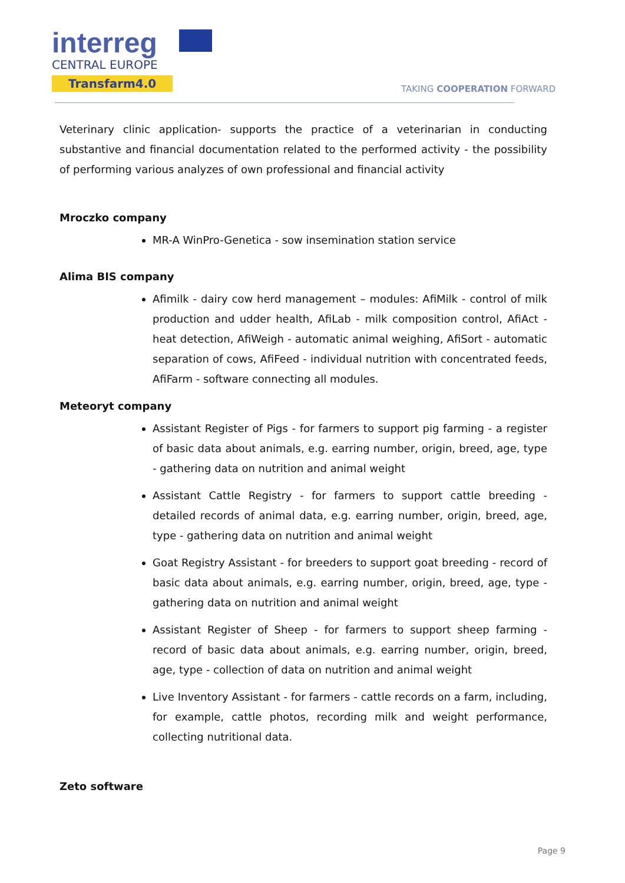interreg
CENTRAL EUROPE
Transfarm4.0
TAKING COOPERATION FORWARD
Veterinary clinic application- supports the practice of a veterinarian in conducting substantive and financial documentation related to the performed activity - the possibility of performing various analyzes of own professional and financial activity
Mroczko company
MR-A WinPro-Genetica - sow insemination station service
Alima BIS company
Afimilk - dairy cow herd management – modules: AfiMilk - control of milk production and udder health, AfiLab - milk composition control, AfiAct - heat detection, AfiWeigh - automatic animal weighing, AfiSort - automatic separation of cows, AfiFeed - individual nutrition with concentrated feeds, AfiFarm - software connecting all modules.
Meteoryt company
Assistant Register of Pigs - for farmers to support pig farming - a register of basic data about animals, e.g. earring number, origin, breed, age, type - gathering data on nutrition and animal weight
Assistant Cattle Registry - for farmers to support cattle breeding - detailed records of animal data, e.g. earring number, origin, breed, age, type - gathering data on nutrition and animal weight
Goat Registry Assistant - for breeders to support goat breeding - record of basic data about animals, e.g. earring number, origin, breed, age, type - gathering data on nutrition and animal weight
Assistant Register of Sheep - for farmers to support sheep farming - record of basic data about animals, e.g. earring number, origin, breed, age, type - collection of data on nutrition and animal weight
Live Inventory Assistant - for farmers - cattle records on a farm, including, for example, cattle photos, recording milk and weight performance, collecting nutritional data.
Zeto software
Page 9